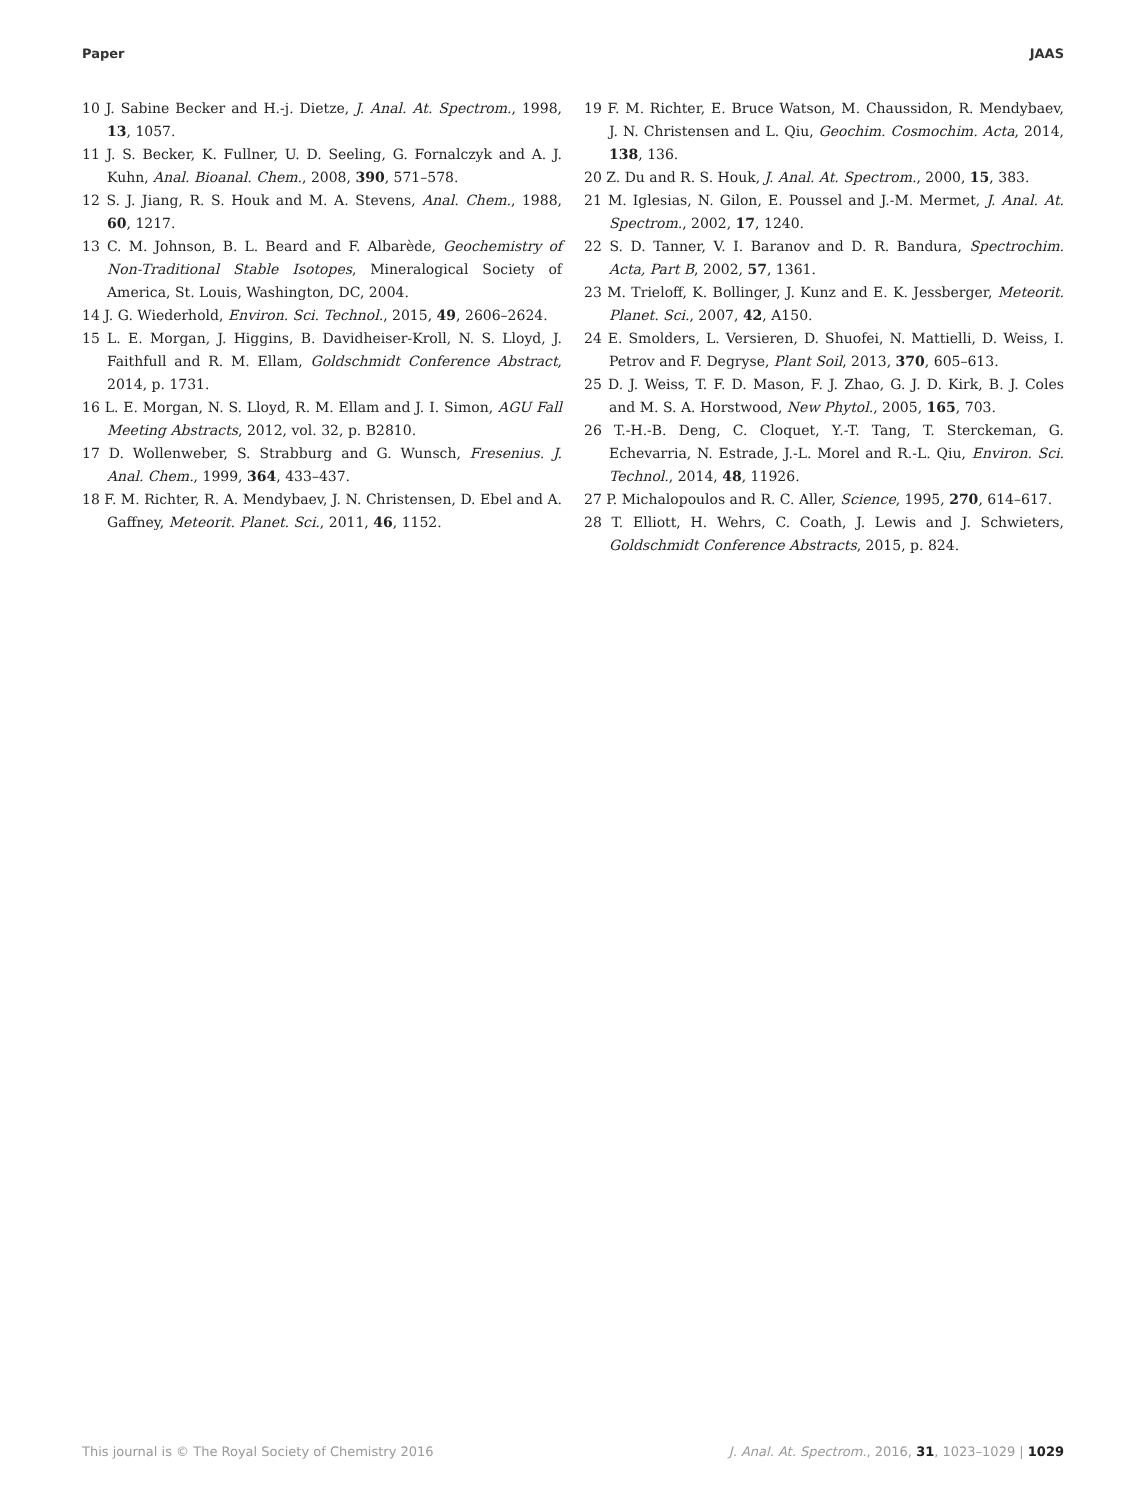Paper JAAS
10 J. Sabine Becker and H.-j. Dietze, J. Anal. At. Spectrom., 1998, 13, 1057.
11 J. S. Becker, K. Fullner, U. D. Seeling, G. Fornalczyk and A. J. Kuhn, Anal. Bioanal. Chem., 2008, 390, 571–578.
12 S. J. Jiang, R. S. Houk and M. A. Stevens, Anal. Chem., 1988, 60, 1217.
13 C. M. Johnson, B. L. Beard and F. Albarède, Geochemistry of Non-Traditional Stable Isotopes, Mineralogical Society of America, St. Louis, Washington, DC, 2004.
14 J. G. Wiederhold, Environ. Sci. Technol., 2015, 49, 2606–2624.
15 L. E. Morgan, J. Higgins, B. Davidheiser-Kroll, N. S. Lloyd, J. Faithfull and R. M. Ellam, Goldschmidt Conference Abstract, 2014, p. 1731.
16 L. E. Morgan, N. S. Lloyd, R. M. Ellam and J. I. Simon, AGU Fall Meeting Abstracts, 2012, vol. 32, p. B2810.
17 D. Wollenweber, S. Strabburg and G. Wunsch, Fresenius. J. Anal. Chem., 1999, 364, 433–437.
18 F. M. Richter, R. A. Mendybaev, J. N. Christensen, D. Ebel and A. Gaffney, Meteorit. Planet. Sci., 2011, 46, 1152.
19 F. M. Richter, E. Bruce Watson, M. Chaussidon, R. Mendybaev, J. N. Christensen and L. Qiu, Geochim. Cosmochim. Acta, 2014, 138, 136.
20 Z. Du and R. S. Houk, J. Anal. At. Spectrom., 2000, 15, 383.
21 M. Iglesias, N. Gilon, E. Poussel and J.-M. Mermet, J. Anal. At. Spectrom., 2002, 17, 1240.
22 S. D. Tanner, V. I. Baranov and D. R. Bandura, Spectrochim. Acta, Part B, 2002, 57, 1361.
23 M. Trieloff, K. Bollinger, J. Kunz and E. K. Jessberger, Meteorit. Planet. Sci., 2007, 42, A150.
24 E. Smolders, L. Versieren, D. Shuofei, N. Mattielli, D. Weiss, I. Petrov and F. Degryse, Plant Soil, 2013, 370, 605–613.
25 D. J. Weiss, T. F. D. Mason, F. J. Zhao, G. J. D. Kirk, B. J. Coles and M. S. A. Horstwood, New Phytol., 2005, 165, 703.
26 T.-H.-B. Deng, C. Cloquet, Y.-T. Tang, T. Sterckeman, G. Echevarria, N. Estrade, J.-L. Morel and R.-L. Qiu, Environ. Sci. Technol., 2014, 48, 11926.
27 P. Michalopoulos and R. C. Aller, Science, 1995, 270, 614–617.
28 T. Elliott, H. Wehrs, C. Coath, J. Lewis and J. Schwieters, Goldschmidt Conference Abstracts, 2015, p. 824.
This journal is © The Royal Society of Chemistry 2016 J. Anal. At. Spectrom., 2016, 31, 1023–1029 | 1029